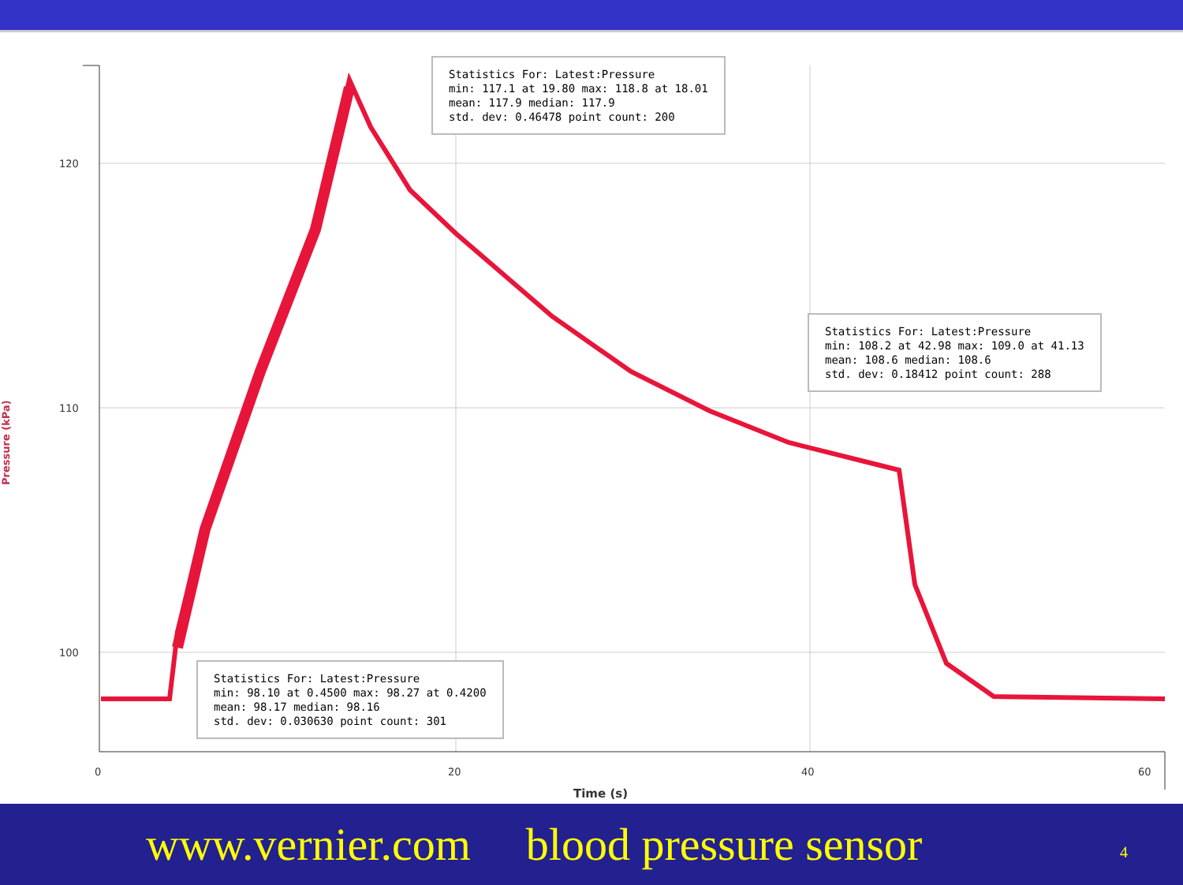120
110
100
0
20
40
60
Time (s)
Pressure (kPa)
Statistics For: Latest:Pressure
min: 117.1 at 19.80 max: 118.8 at 18.01
mean: 117.9 median: 117.9
std. dev: 0.46478 point count: 200
Statistics For: Latest:Pressure
min: 108.2 at 42.98 max: 109.0 at 41.13
mean: 108.6 median: 108.6
std. dev: 0.18412 point count: 288
Statistics For: Latest:Pressure
min: 98.10 at 0.4500 max: 98.27 at 0.4200
mean: 98.17 median: 98.16
std. dev: 0.030630 point count: 301
www.vernier.com blood pressure sensor 4